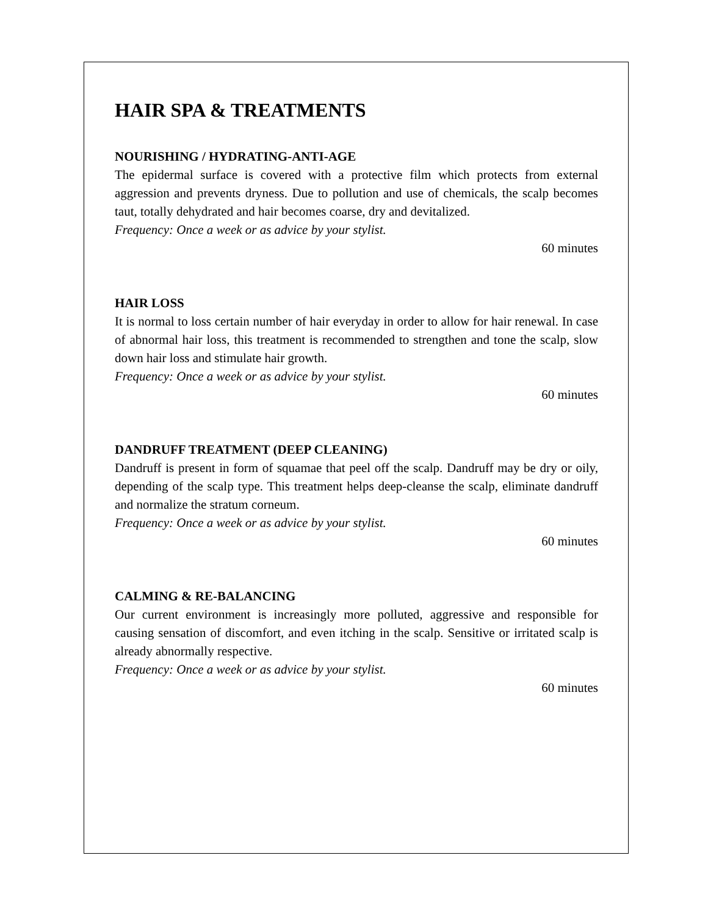HAIR SPA & TREATMENTS
NOURISHING / HYDRATING-ANTI-AGE
The epidermal surface is covered with a protective film which protects from external aggression and prevents dryness. Due to pollution and use of chemicals, the scalp becomes taut, totally dehydrated and hair becomes coarse, dry and devitalized.
Frequency: Once a week or as advice by your stylist.
60 minutes
HAIR LOSS
It is normal to loss certain number of hair everyday in order to allow for hair renewal. In case of abnormal hair loss, this treatment is recommended to strengthen and tone the scalp, slow down hair loss and stimulate hair growth.
Frequency: Once a week or as advice by your stylist.
60 minutes
DANDRUFF TREATMENT (DEEP CLEANING)
Dandruff is present in form of squamae that peel off the scalp. Dandruff may be dry or oily, depending of the scalp type. This treatment helps deep-cleanse the scalp, eliminate dandruff and normalize the stratum corneum.
Frequency: Once a week or as advice by your stylist.
60 minutes
CALMING & RE-BALANCING
Our current environment is increasingly more polluted, aggressive and responsible for causing sensation of discomfort, and even itching in the scalp. Sensitive or irritated scalp is already abnormally respective.
Frequency: Once a week or as advice by your stylist.
60 minutes